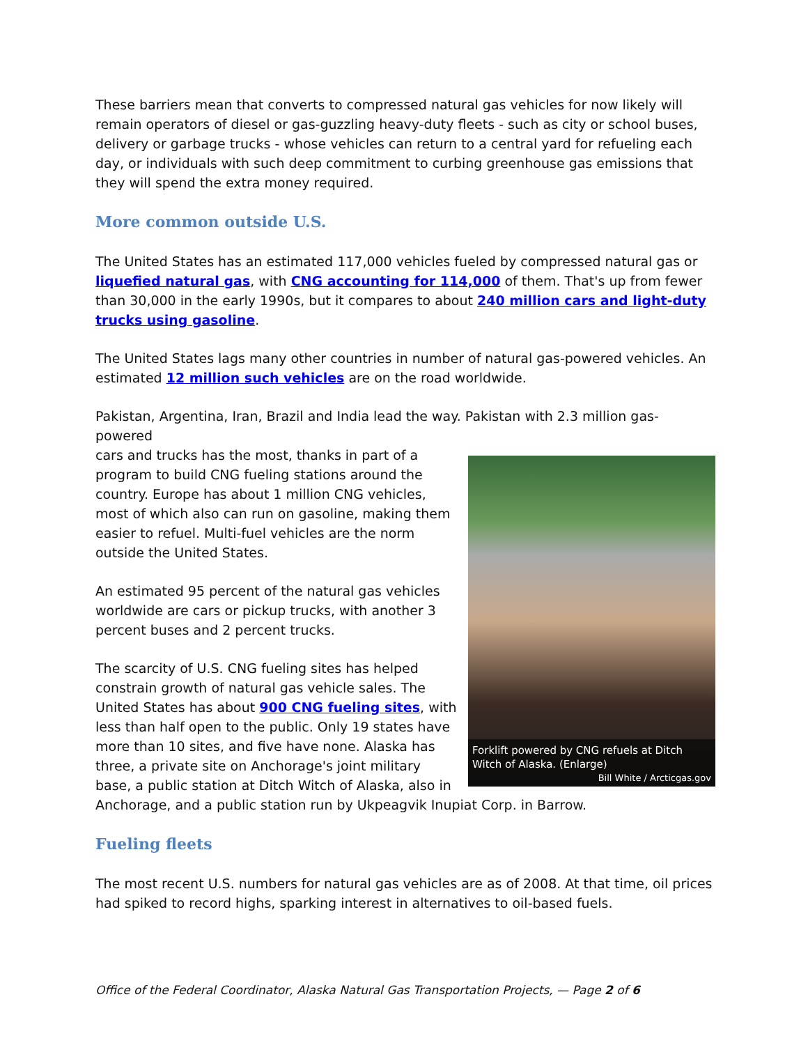These barriers mean that converts to compressed natural gas vehicles for now likely will remain operators of diesel or gas-guzzling heavy-duty fleets - such as city or school buses, delivery or garbage trucks - whose vehicles can return to a central yard for refueling each day, or individuals with such deep commitment to curbing greenhouse gas emissions that they will spend the extra money required.
More common outside U.S.
The United States has an estimated 117,000 vehicles fueled by compressed natural gas or liquefied natural gas, with CNG accounting for 114,000 of them. That's up from fewer than 30,000 in the early 1990s, but it compares to about 240 million cars and light-duty trucks using gasoline.
The United States lags many other countries in number of natural gas-powered vehicles. An estimated 12 million such vehicles are on the road worldwide.
Pakistan, Argentina, Iran, Brazil and India lead the way. Pakistan with 2.3 million gas-powered
Forklift powered by CNG refuels at Ditch Witch of Alaska. (Enlarge)
Bill White / Arcticgas.gov
cars and trucks has the most, thanks in part of a program to build CNG fueling stations around the country. Europe has about 1 million CNG vehicles, most of which also can run on gasoline, making them easier to refuel. Multi-fuel vehicles are the norm outside the United States.
An estimated 95 percent of the natural gas vehicles worldwide are cars or pickup trucks, with another 3 percent buses and 2 percent trucks.
The scarcity of U.S. CNG fueling sites has helped constrain growth of natural gas vehicle sales. The United States has about 900 CNG fueling sites, with less than half open to the public. Only 19 states have more than 10 sites, and five have none. Alaska has three, a private site on Anchorage's joint military base, a public station at Ditch Witch of Alaska, also in Anchorage, and a public station run by Ukpeagvik Inupiat Corp. in Barrow.
Fueling fleets
The most recent U.S. numbers for natural gas vehicles are as of 2008. At that time, oil prices had spiked to record highs, sparking interest in alternatives to oil-based fuels.
Office of the Federal Coordinator, Alaska Natural Gas Transportation Projects, — Page 2 of 6